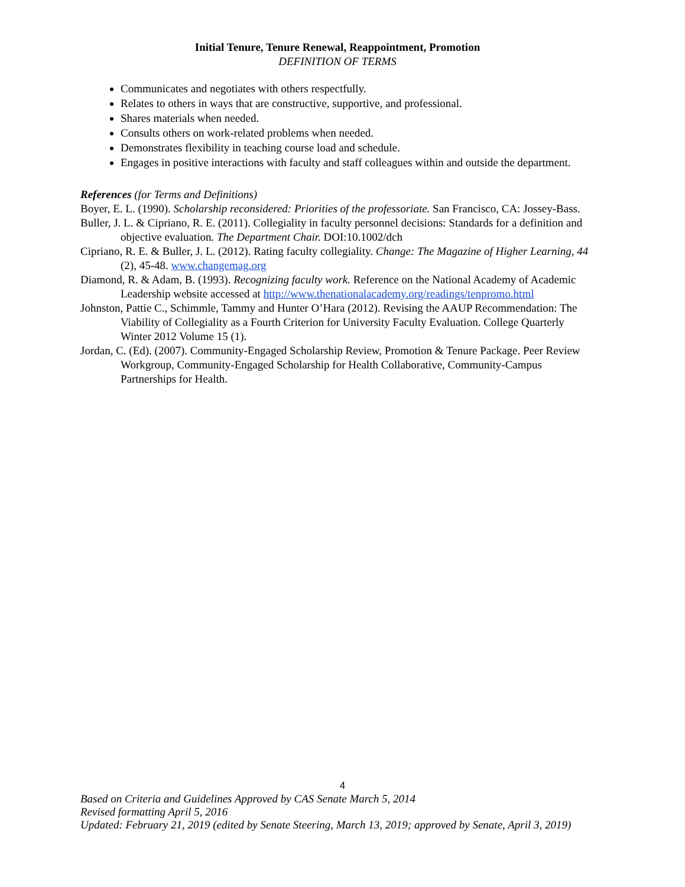Initial Tenure, Tenure Renewal, Reappointment, Promotion
DEFINITION OF TERMS
Communicates and negotiates with others respectfully.
Relates to others in ways that are constructive, supportive, and professional.
Shares materials when needed.
Consults others on work-related problems when needed.
Demonstrates flexibility in teaching course load and schedule.
Engages in positive interactions with faculty and staff colleagues within and outside the department.
References (for Terms and Definitions)
Boyer, E. L. (1990). Scholarship reconsidered: Priorities of the professoriate. San Francisco, CA: Jossey-Bass.
Buller, J. L. & Cipriano, R. E. (2011). Collegiality in faculty personnel decisions: Standards for a definition and objective evaluation. The Department Chair. DOI:10.1002/dch
Cipriano, R. E. & Buller, J. L. (2012). Rating faculty collegiality. Change: The Magazine of Higher Learning, 44 (2), 45-48. www.changemag.org
Diamond, R. & Adam, B. (1993). Recognizing faculty work. Reference on the National Academy of Academic Leadership website accessed at http://www.thenationalacademy.org/readings/tenpromo.html
Johnston, Pattie C., Schimmle, Tammy and Hunter O’Hara (2012). Revising the AAUP Recommendation: The Viability of Collegiality as a Fourth Criterion for University Faculty Evaluation. College Quarterly Winter 2012 Volume 15 (1).
Jordan, C. (Ed). (2007). Community-Engaged Scholarship Review, Promotion & Tenure Package. Peer Review Workgroup, Community-Engaged Scholarship for Health Collaborative, Community-Campus Partnerships for Health.
4
Based on Criteria and Guidelines Approved by CAS Senate March 5, 2014
Revised formatting April 5, 2016
Updated: February 21, 2019 (edited by Senate Steering, March 13, 2019; approved by Senate, April 3, 2019)